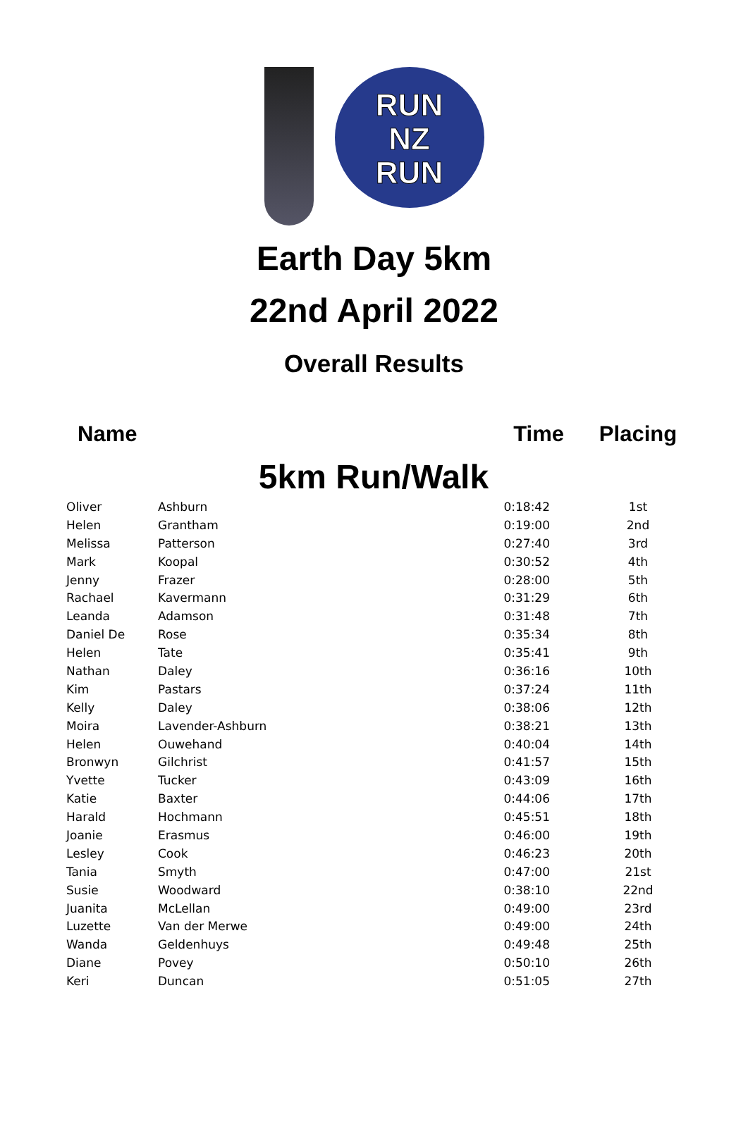RUN
NZ
RUN
Earth Day 5km
22nd April 2022
Overall Results
| Name | | Time | Placing |
| --- | --- | --- | --- |
| 5km Run/Walk | | | |
| Oliver | Ashburn | 0:18:42 | 1st |
| Helen | Grantham | 0:19:00 | 2nd |
| Melissa | Patterson | 0:27:40 | 3rd |
| Mark | Koopal | 0:30:52 | 4th |
| Jenny | Frazer | 0:28:00 | 5th |
| Rachael | Kavermann | 0:31:29 | 6th |
| Leanda | Adamson | 0:31:48 | 7th |
| Daniel De | Rose | 0:35:34 | 8th |
| Helen | Tate | 0:35:41 | 9th |
| Nathan | Daley | 0:36:16 | 10th |
| Kim | Pastars | 0:37:24 | 11th |
| Kelly | Daley | 0:38:06 | 12th |
| Moira | Lavender-Ashburn | 0:38:21 | 13th |
| Helen | Ouwehand | 0:40:04 | 14th |
| Bronwyn | Gilchrist | 0:41:57 | 15th |
| Yvette | Tucker | 0:43:09 | 16th |
| Katie | Baxter | 0:44:06 | 17th |
| Harald | Hochmann | 0:45:51 | 18th |
| Joanie | Erasmus | 0:46:00 | 19th |
| Lesley | Cook | 0:46:23 | 20th |
| Tania | Smyth | 0:47:00 | 21st |
| Susie | Woodward | 0:38:10 | 22nd |
| Juanita | McLellan | 0:49:00 | 23rd |
| Luzette | Van der Merwe | 0:49:00 | 24th |
| Wanda | Geldenhuys | 0:49:48 | 25th |
| Diane | Povey | 0:50:10 | 26th |
| Keri | Duncan | 0:51:05 | 27th |